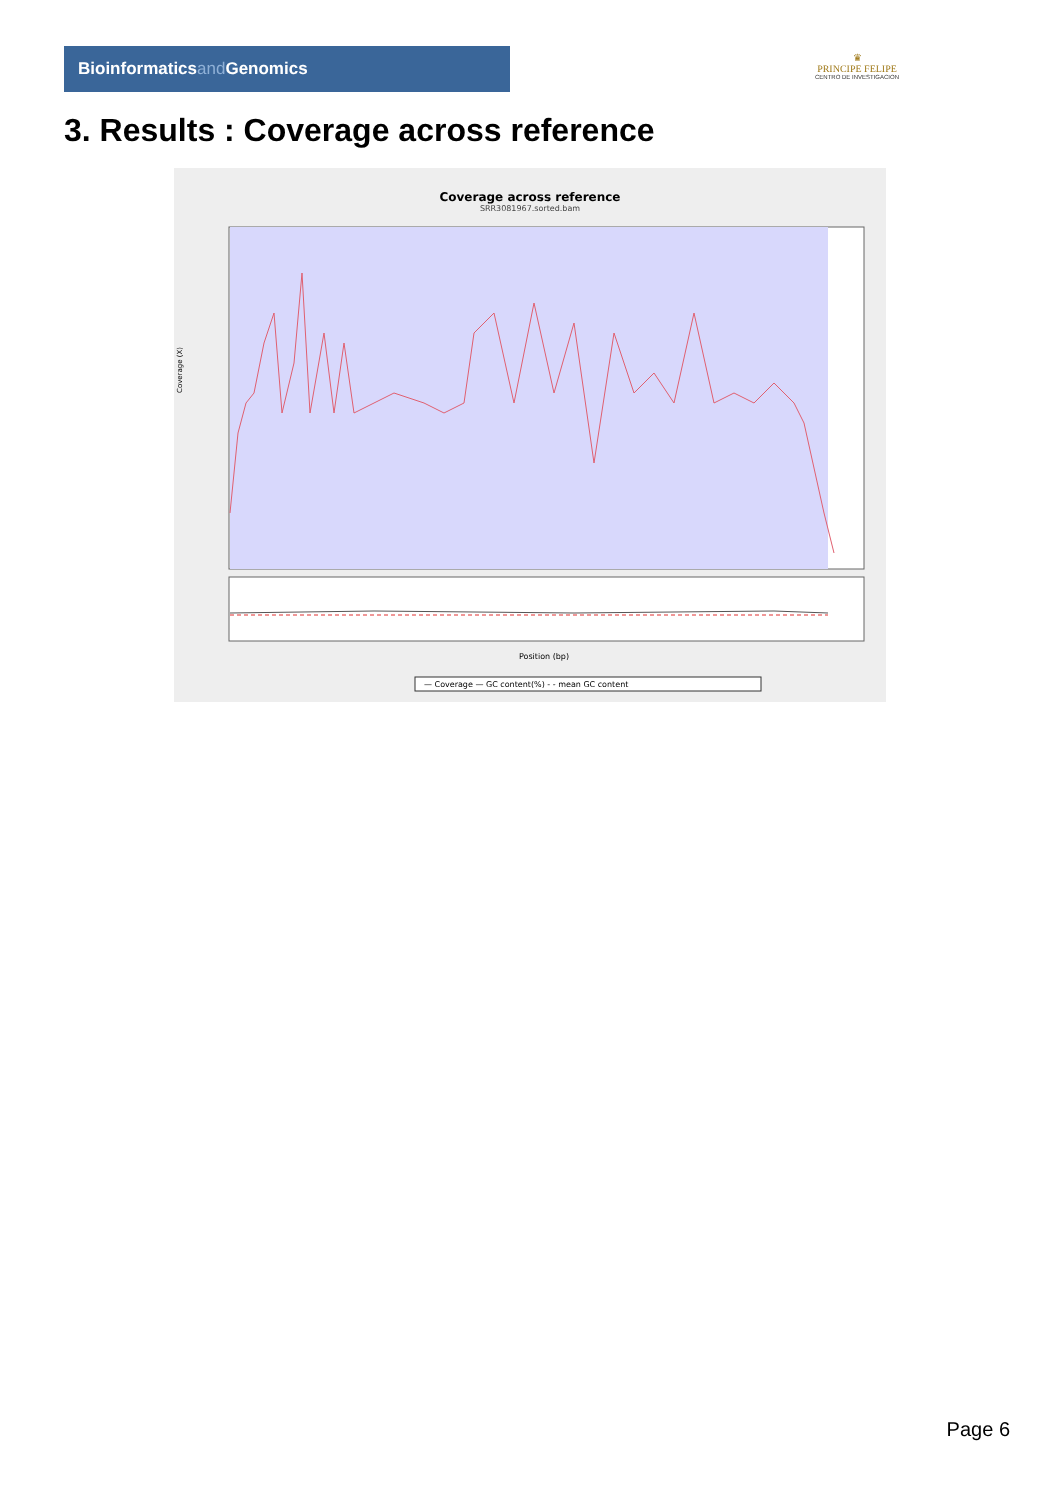Bioinformaticsand Genomics
♛
PRINCIPE FELIPE
CENTRO DE INVESTIGACION
3. Results : Coverage across reference
Coverage across reference
SRR3081967.sorted.bam
Coverage (X)
Position (bp)
— Coverage — GC content(%) - - mean GC content
Page 6